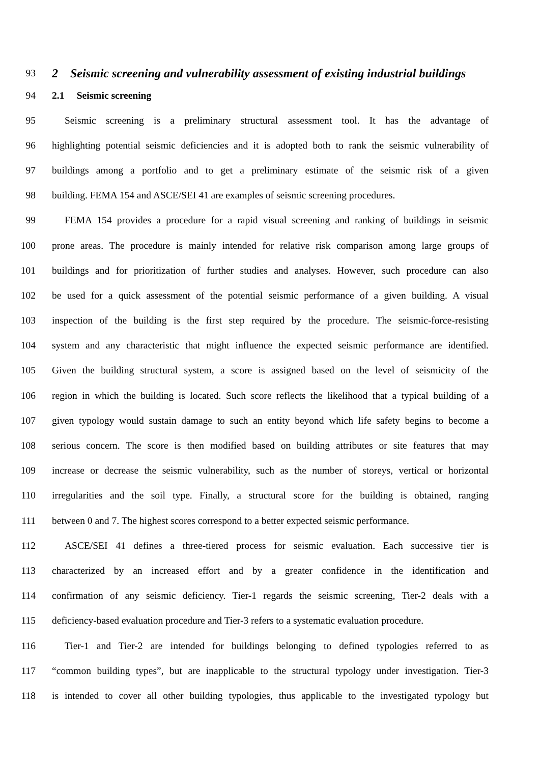93
2 Seismic screening and vulnerability assessment of existing industrial buildings
94 2.1 Seismic screening
95 Seismic screening is a preliminary structural assessment tool. It has the advantage of
96 highlighting potential seismic deficiencies and it is adopted both to rank the seismic vulnerability of
97 buildings among a portfolio and to get a preliminary estimate of the seismic risk of a given
98 building. FEMA 154 and ASCE/SEI 41 are examples of seismic screening procedures.
99 FEMA 154 provides a procedure for a rapid visual screening and ranking of buildings in seismic
100 prone areas. The procedure is mainly intended for relative risk comparison among large groups of
101 buildings and for prioritization of further studies and analyses. However, such procedure can also
102 be used for a quick assessment of the potential seismic performance of a given building. A visual
103 inspection of the building is the first step required by the procedure. The seismic-force-resisting
104 system and any characteristic that might influence the expected seismic performance are identified.
105 Given the building structural system, a score is assigned based on the level of seismicity of the
106 region in which the building is located. Such score reflects the likelihood that a typical building of a
107 given typology would sustain damage to such an entity beyond which life safety begins to become a
108 serious concern. The score is then modified based on building attributes or site features that may
109 increase or decrease the seismic vulnerability, such as the number of storeys, vertical or horizontal
110 irregularities and the soil type. Finally, a structural score for the building is obtained, ranging
111 between 0 and 7. The highest scores correspond to a better expected seismic performance.
112 ASCE/SEI 41 defines a three-tiered process for seismic evaluation. Each successive tier is
113 characterized by an increased effort and by a greater confidence in the identification and
114 confirmation of any seismic deficiency. Tier-1 regards the seismic screening, Tier-2 deals with a
115 deficiency-based evaluation procedure and Tier-3 refers to a systematic evaluation procedure.
116 Tier-1 and Tier-2 are intended for buildings belonging to defined typologies referred to as
117 “common building types”, but are inapplicable to the structural typology under investigation. Tier-3
118 is intended to cover all other building typologies, thus applicable to the investigated typology but